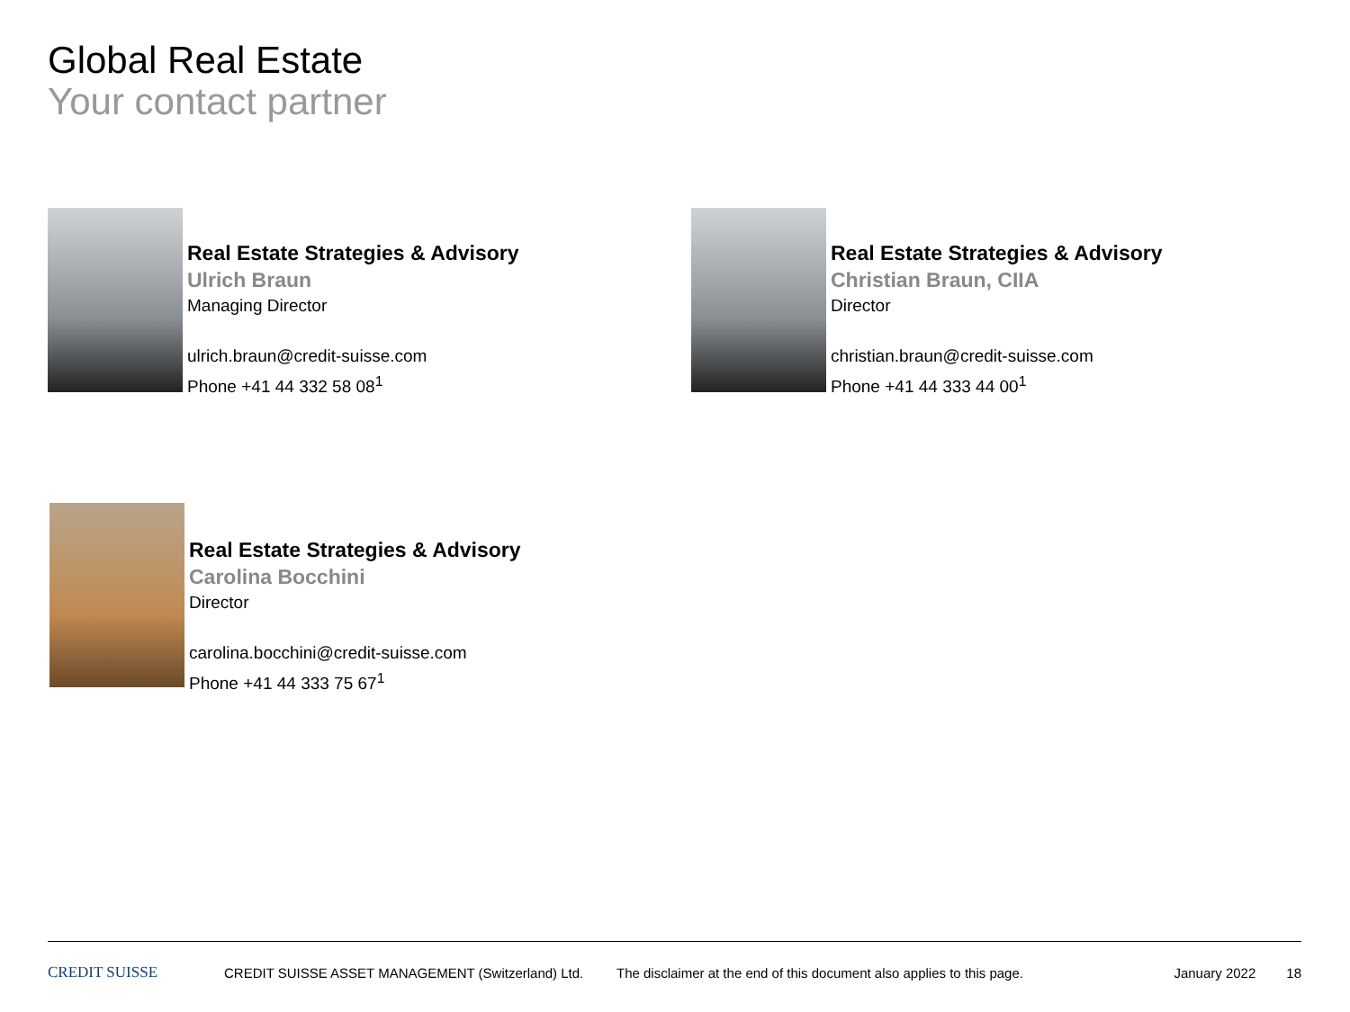Global Real Estate
Your contact partner
Real Estate Strategies & Advisory
Ulrich Braun
Managing Director
ulrich.braun@credit-suisse.com
Phone +41 44 332 58 08<sup>1</sup>
Real Estate Strategies & Advisory
Christian Braun, CIIA
Director
christian.braun@credit-suisse.com
Phone +41 44 333 44 00<sup>1</sup>
Real Estate Strategies & Advisory
Carolina Bocchini
Director
carolina.bocchini@credit-suisse.com
Phone +41 44 333 75 67<sup>1</sup>
CREDIT SUISSE
CREDIT SUISSE ASSET MANAGEMENT (Switzerland) Ltd.
The disclaimer at the end of this document also applies to this page.
January 2022 18